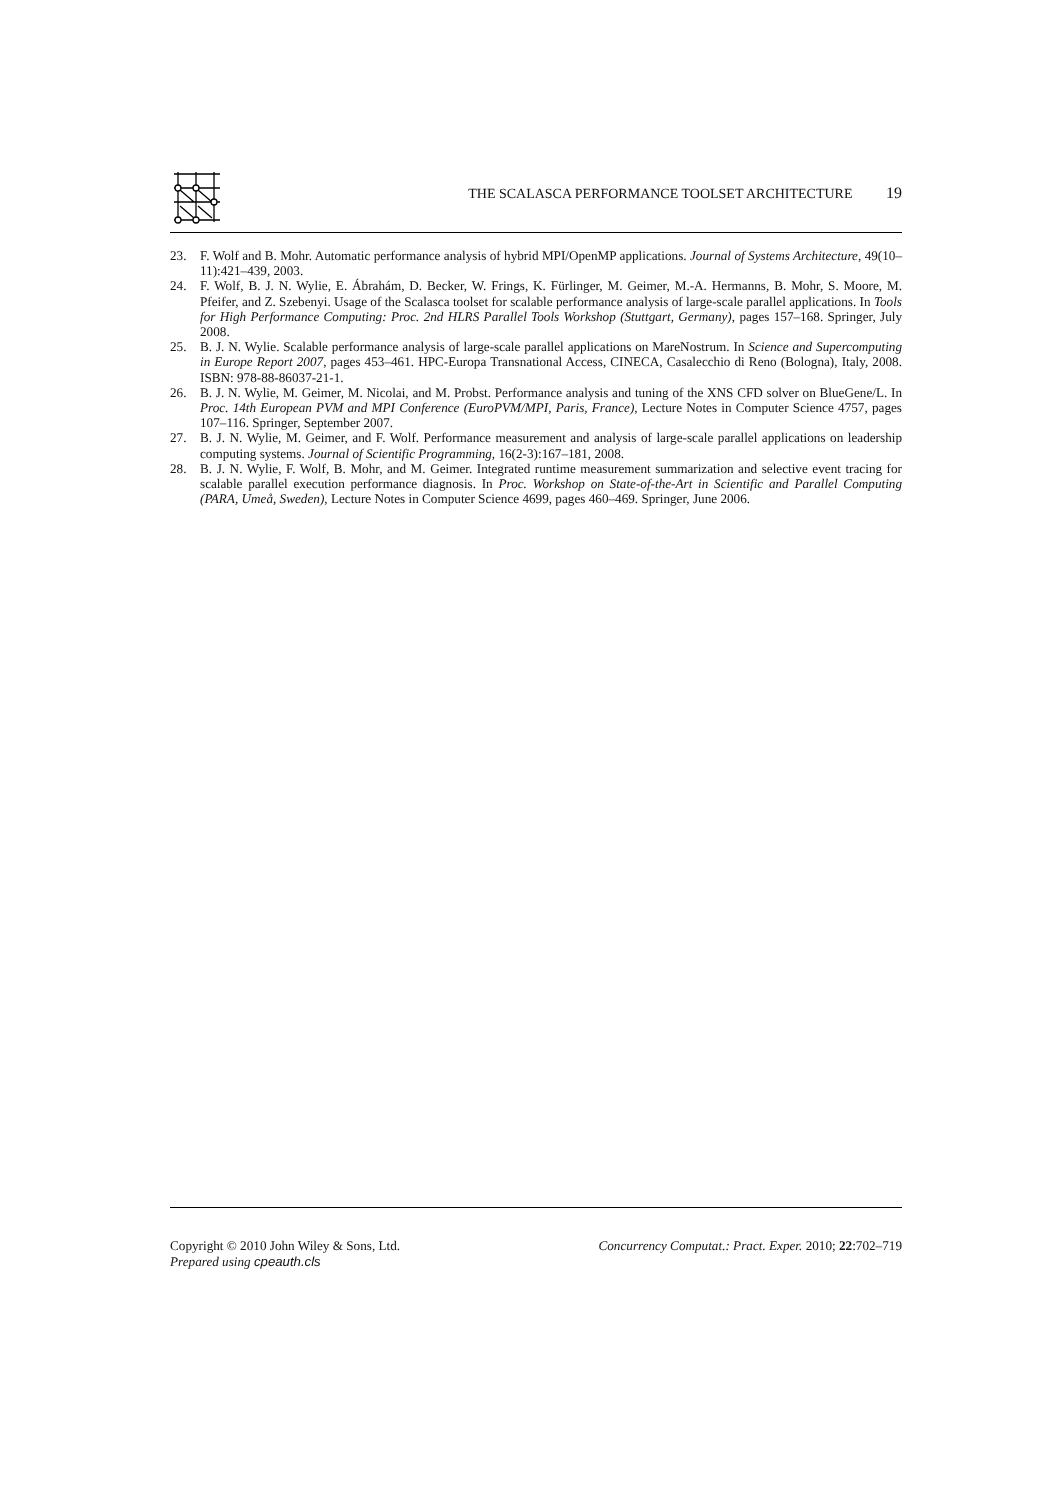THE SCALASCA PERFORMANCE TOOLSET ARCHITECTURE 19
23. F. Wolf and B. Mohr. Automatic performance analysis of hybrid MPI/OpenMP applications. Journal of Systems Architecture, 49(10–11):421–439, 2003.
24. F. Wolf, B. J. N. Wylie, E. Ábrahám, D. Becker, W. Frings, K. Fürlinger, M. Geimer, M.-A. Hermanns, B. Mohr, S. Moore, M. Pfeifer, and Z. Szebenyi. Usage of the Scalasca toolset for scalable performance analysis of large-scale parallel applications. In Tools for High Performance Computing: Proc. 2nd HLRS Parallel Tools Workshop (Stuttgart, Germany), pages 157–168. Springer, July 2008.
25. B. J. N. Wylie. Scalable performance analysis of large-scale parallel applications on MareNostrum. In Science and Supercomputing in Europe Report 2007, pages 453–461. HPC-Europa Transnational Access, CINECA, Casalecchio di Reno (Bologna), Italy, 2008. ISBN: 978-88-86037-21-1.
26. B. J. N. Wylie, M. Geimer, M. Nicolai, and M. Probst. Performance analysis and tuning of the XNS CFD solver on BlueGene/L. In Proc. 14th European PVM and MPI Conference (EuroPVM/MPI, Paris, France), Lecture Notes in Computer Science 4757, pages 107–116. Springer, September 2007.
27. B. J. N. Wylie, M. Geimer, and F. Wolf. Performance measurement and analysis of large-scale parallel applications on leadership computing systems. Journal of Scientific Programming, 16(2-3):167–181, 2008.
28. B. J. N. Wylie, F. Wolf, B. Mohr, and M. Geimer. Integrated runtime measurement summarization and selective event tracing for scalable parallel execution performance diagnosis. In Proc. Workshop on State-of-the-Art in Scientific and Parallel Computing (PARA, Umeå, Sweden), Lecture Notes in Computer Science 4699, pages 460–469. Springer, June 2006.
Copyright © 2010 John Wiley & Sons, Ltd. Concurrency Computat.: Pract. Exper. 2010; 22:702–719
Prepared using cpeauth.cls